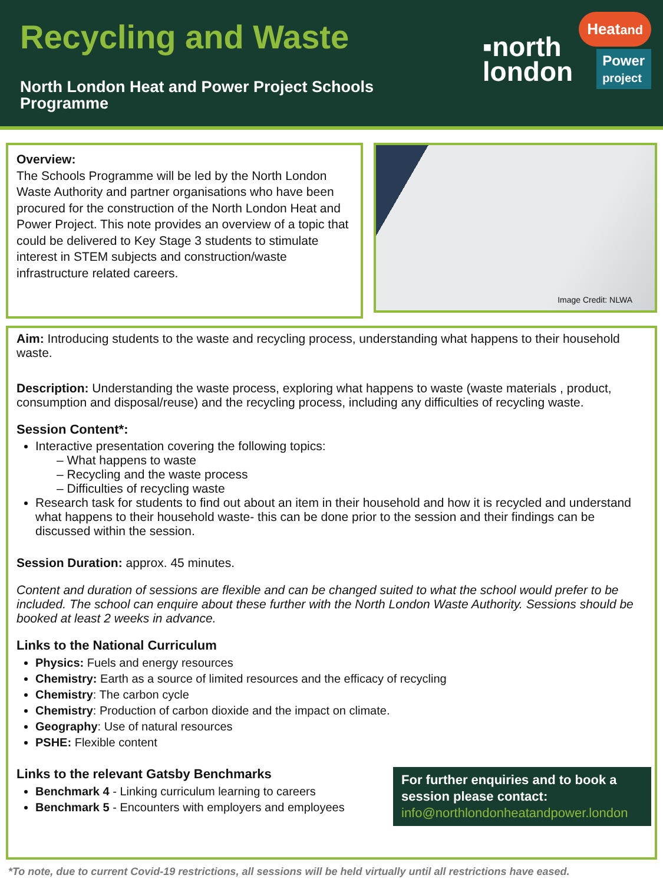Recycling and Waste
North London Heat and Power Project Schools
Programme
▪north
london
Heatand
Power
project
Overview:
The Schools Programme will be led by the North London Waste Authority and partner organisations who have been procured for the construction of the North London Heat and Power Project. This note provides an overview of a topic that could be delivered to Key Stage 3 students to stimulate interest in STEM subjects and construction/waste infrastructure related careers.
Image Credit: NLWA
Aim: Introducing students to the waste and recycling process, understanding what happens to their household waste.
Description: Understanding the waste process, exploring what happens to waste (waste materials , product, consumption and disposal/reuse) and the recycling process, including any difficulties of recycling waste.
Session Content*:
Interactive presentation covering the following topics:
– What happens to waste
– Recycling and the waste process
– Difficulties of recycling waste
Research task for students to find out about an item in their household and how it is recycled and understand what happens to their household waste- this can be done prior to the session and their findings can be discussed within the session.
Session Duration: approx. 45 minutes.
Content and duration of sessions are flexible and can be changed suited to what the school would prefer to be included. The school can enquire about these further with the North London Waste Authority. Sessions should be booked at least 2 weeks in advance.
Links to the National Curriculum
Physics: Fuels and energy resources
Chemistry: Earth as a source of limited resources and the efficacy of recycling
Chemistry: The carbon cycle
Chemistry: Production of carbon dioxide and the impact on climate.
Geography: Use of natural resources
PSHE: Flexible content
Links to the relevant Gatsby Benchmarks
Benchmark 4 - Linking curriculum learning to careers
Benchmark 5 - Encounters with employers and employees
For further enquiries and to book a session please contact:
info@northlondonheatandpower.london
*To note, due to current Covid-19 restrictions, all sessions will be held virtually until all restrictions have eased.